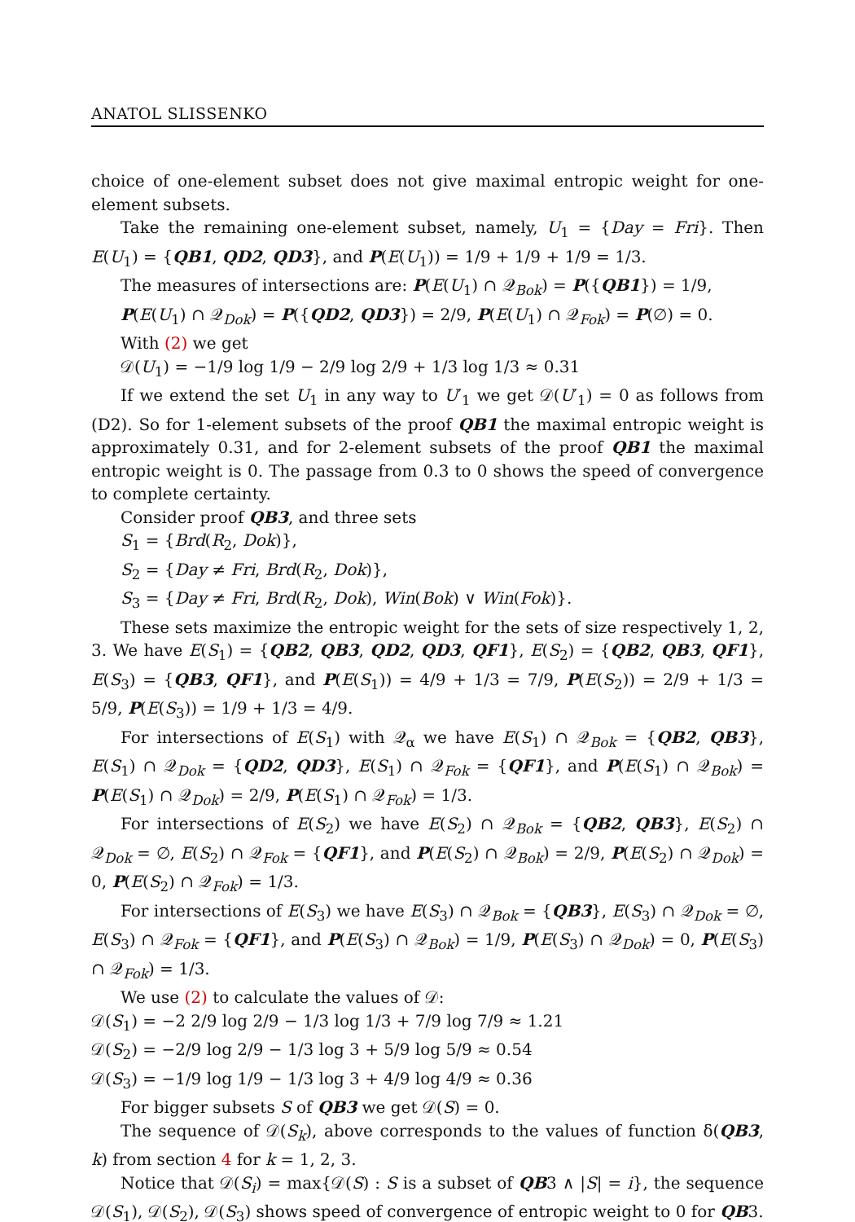ANATOL SLISSENKO
choice of one-element subset does not give maximal entropic weight for one-element subsets.
Take the remaining one-element subset, namely, U<sub>1</sub> = {Day = Fri}. Then E(U<sub>1</sub>) = {QB1, QD2, QD3}, and P(E(U<sub>1</sub>)) = 1/9 + 1/9 + 1/9 = 1/3.
The measures of intersections are: P(E(U<sub>1</sub>) ∩ 𝒬<sub>Bok</sub>) = P({QB1}) = 1/9,
P(E(U<sub>1</sub>) ∩ 𝒬<sub>Dok</sub>) = P({QD2, QD3}) = 2/9, P(E(U<sub>1</sub>) ∩ 𝒬<sub>Fok</sub>) = P(∅) = 0.
With (2) we get
𝒟(U<sub>1</sub>) = −1/9 log 1/9 − 2/9 log 2/9 + 1/3 log 1/3 ≈ 0.31
If we extend the set U<sub>1</sub> in any way to U′<sub>1</sub> we get 𝒟(U′<sub>1</sub>) = 0 as follows from (D2). So for 1-element subsets of the proof QB1 the maximal entropic weight is approximately 0.31, and for 2-element subsets of the proof QB1 the maximal entropic weight is 0. The passage from 0.3 to 0 shows the speed of convergence to complete certainty.
Consider proof QB3, and three sets
S<sub>1</sub> = {Brd(R<sub>2</sub>, Dok)},
S<sub>2</sub> = {Day ≠ Fri, Brd(R<sub>2</sub>, Dok)},
S<sub>3</sub> = {Day ≠ Fri, Brd(R<sub>2</sub>, Dok), Win(Bok) ∨ Win(Fok)}.
These sets maximize the entropic weight for the sets of size respectively 1, 2, 3. We have E(S<sub>1</sub>) = {QB2, QB3, QD2, QD3, QF1}, E(S<sub>2</sub>) = {QB2, QB3, QF1}, E(S<sub>3</sub>) = {QB3, QF1}, and P(E(S<sub>1</sub>)) = 4/9 + 1/3 = 7/9, P(E(S<sub>2</sub>)) = 2/9 + 1/3 = 5/9, P(E(S<sub>3</sub>)) = 1/9 + 1/3 = 4/9.
For intersections of E(S<sub>1</sub>) with 𝒬<sub>α</sub> we have E(S<sub>1</sub>) ∩ 𝒬<sub>Bok</sub> = {QB2, QB3}, E(S<sub>1</sub>) ∩ 𝒬<sub>Dok</sub> = {QD2, QD3}, E(S<sub>1</sub>) ∩ 𝒬<sub>Fok</sub> = {QF1}, and P(E(S<sub>1</sub>) ∩ 𝒬<sub>Bok</sub>) = P(E(S<sub>1</sub>) ∩ 𝒬<sub>Dok</sub>) = 2/9, P(E(S<sub>1</sub>) ∩ 𝒬<sub>Fok</sub>) = 1/3.
For intersections of E(S<sub>2</sub>) we have E(S<sub>2</sub>) ∩ 𝒬<sub>Bok</sub> = {QB2, QB3}, E(S<sub>2</sub>) ∩ 𝒬<sub>Dok</sub> = ∅, E(S<sub>2</sub>) ∩ 𝒬<sub>Fok</sub> = {QF1}, and P(E(S<sub>2</sub>) ∩ 𝒬<sub>Bok</sub>) = 2/9, P(E(S<sub>2</sub>) ∩ 𝒬<sub>Dok</sub>) = 0, P(E(S<sub>2</sub>) ∩ 𝒬<sub>Fok</sub>) = 1/3.
For intersections of E(S<sub>3</sub>) we have E(S<sub>3</sub>) ∩ 𝒬<sub>Bok</sub> = {QB3}, E(S<sub>3</sub>) ∩ 𝒬<sub>Dok</sub> = ∅, E(S<sub>3</sub>) ∩ 𝒬<sub>Fok</sub> = {QF1}, and P(E(S<sub>3</sub>) ∩ 𝒬<sub>Bok</sub>) = 1/9, P(E(S<sub>3</sub>) ∩ 𝒬<sub>Dok</sub>) = 0, P(E(S<sub>3</sub>) ∩ 𝒬<sub>Fok</sub>) = 1/3.
We use (2) to calculate the values of 𝒟:
𝒟(S<sub>1</sub>) = −2 2/9 log 2/9 − 1/3 log 1/3 + 7/9 log 7/9 ≈ 1.21
𝒟(S<sub>2</sub>) = −2/9 log 2/9 − 1/3 log 3 + 5/9 log 5/9 ≈ 0.54
𝒟(S<sub>3</sub>) = −1/9 log 1/9 − 1/3 log 3 + 4/9 log 4/9 ≈ 0.36
For bigger subsets S of QB3 we get 𝒟(S) = 0.
The sequence of 𝒟(S<sub>k</sub>), above corresponds to the values of function δ(QB3, k) from section 4 for k = 1, 2, 3.
Notice that 𝒟(S<sub>i</sub>) = max{𝒟(S) : S is a subset of QB3 ∧ |S| = i}, the sequence 𝒟(S<sub>1</sub>), 𝒟(S<sub>2</sub>), 𝒟(S<sub>3</sub>) shows speed of convergence of entropic weight to 0 for QB3.